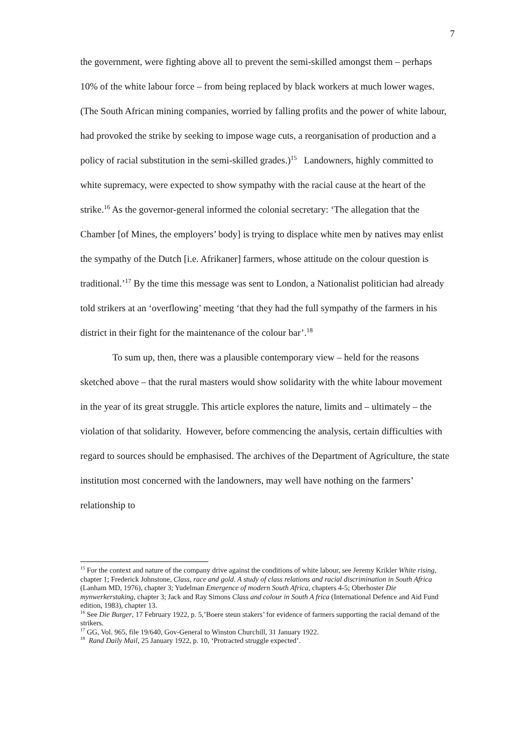7
the government, were fighting above all to prevent the semi-skilled amongst them – perhaps 10% of the white labour force – from being replaced by black workers at much lower wages. (The South African mining companies, worried by falling profits and the power of white labour, had provoked the strike by seeking to impose wage cuts, a reorganisation of production and a policy of racial substitution in the semi-skilled grades.)<sup>15</sup> Landowners, highly committed to white supremacy, were expected to show sympathy with the racial cause at the heart of the strike.<sup>16</sup> As the governor-general informed the colonial secretary: ‘The allegation that the Chamber [of Mines, the employers’ body] is trying to displace white men by natives may enlist the sympathy of the Dutch [i.e. Afrikaner] farmers, whose attitude on the colour question is traditional.’<sup>17</sup> By the time this message was sent to London, a Nationalist politician had already told strikers at an ‘overflowing’ meeting ‘that they had the full sympathy of the farmers in his district in their fight for the maintenance of the colour bar’.<sup>18</sup>
To sum up, then, there was a plausible contemporary view – held for the reasons sketched above – that the rural masters would show solidarity with the white labour movement in the year of its great struggle. This article explores the nature, limits and – ultimately – the violation of that solidarity. However, before commencing the analysis, certain difficulties with regard to sources should be emphasised. The archives of the Department of Agriculture, the state institution most concerned with the landowners, may well have nothing on the farmers’ relationship to
<sup>15</sup> For the context and nature of the company drive against the conditions of white labour, see Jeremy Krikler White rising, chapter 1; Frederick Johnstone, Class, race and gold. A study of class relations and racial discrimination in South Africa (Lanham MD, 1976), chapter 3; Yudelman Emergence of modern South Africa, chapters 4-5; Oberhoster Die mynwerkerstaking, chapter 3; Jack and Ray Simons Class and colour in South A frica (International Defence and Aid Fund edition, 1983), chapter 13.
<sup>16</sup> See Die Burger, 17 February 1922, p. 5,’Boere steun stakers’ for evidence of farmers supporting the racial demand of the strikers.
<sup>17</sup> GG, Vol. 965, file 19/640, Gov-General to Winston Churchill, 31 January 1922.
<sup>18</sup> Rand Daily Mail, 25 January 1922, p. 10, ‘Protracted struggle expected’.